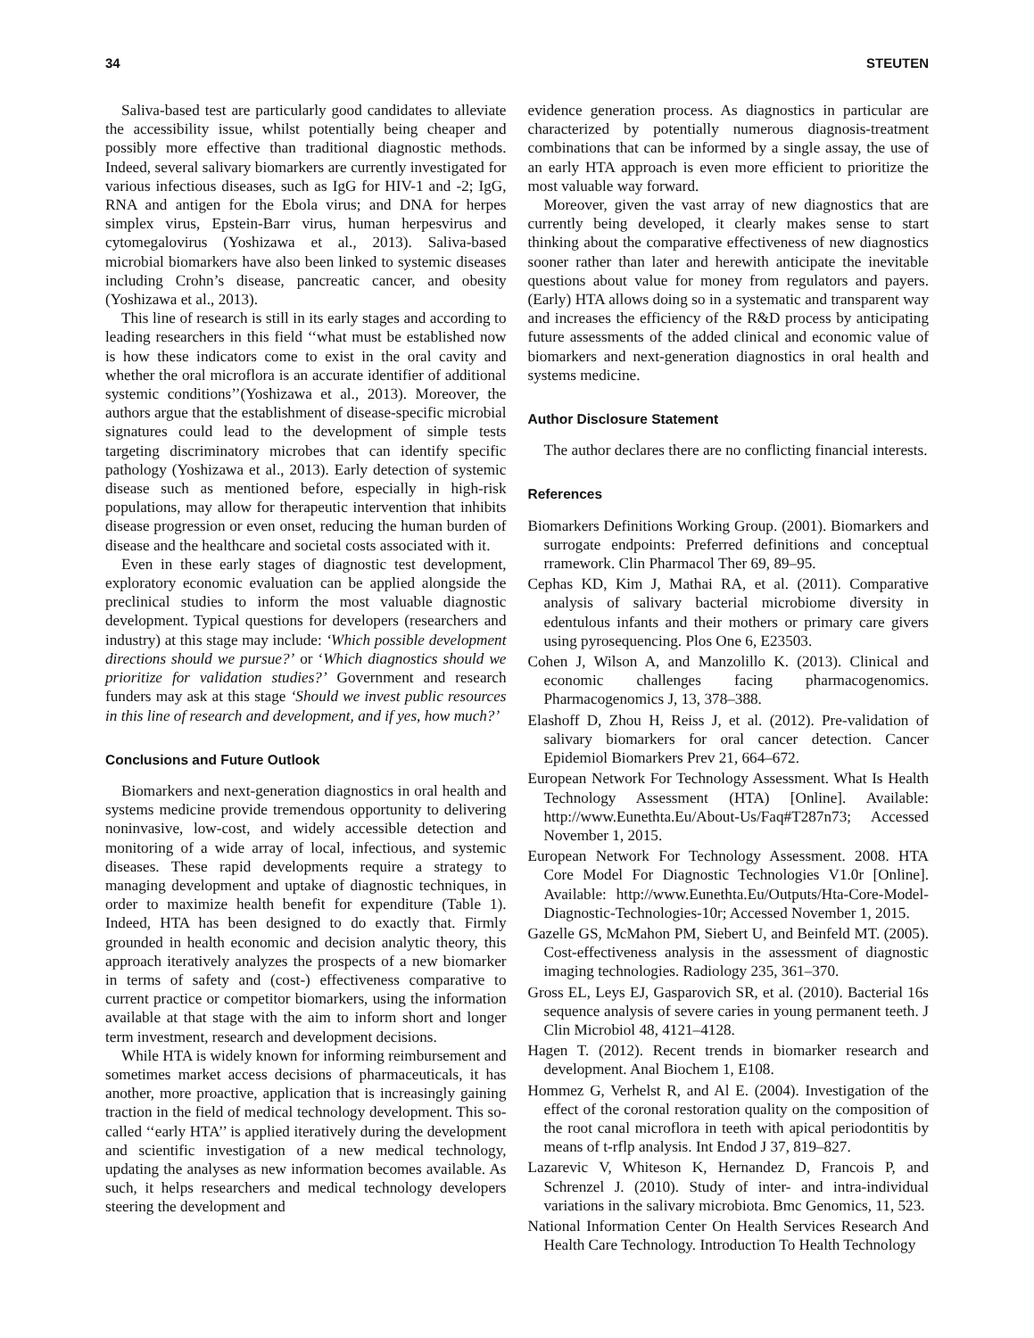34 STEUTEN
Saliva-based test are particularly good candidates to alleviate the accessibility issue, whilst potentially being cheaper and possibly more effective than traditional diagnostic methods. Indeed, several salivary biomarkers are currently investigated for various infectious diseases, such as IgG for HIV-1 and -2; IgG, RNA and antigen for the Ebola virus; and DNA for herpes simplex virus, Epstein-Barr virus, human herpesvirus and cytomegalovirus (Yoshizawa et al., 2013). Saliva-based microbial biomarkers have also been linked to systemic diseases including Crohn’s disease, pancreatic cancer, and obesity (Yoshizawa et al., 2013).
This line of research is still in its early stages and according to leading researchers in this field ‘‘what must be established now is how these indicators come to exist in the oral cavity and whether the oral microflora is an accurate identifier of additional systemic conditions’’(Yoshizawa et al., 2013). Moreover, the authors argue that the establishment of disease-specific microbial signatures could lead to the development of simple tests targeting discriminatory microbes that can identify specific pathology (Yoshizawa et al., 2013). Early detection of systemic disease such as mentioned before, especially in high-risk populations, may allow for therapeutic intervention that inhibits disease progression or even onset, reducing the human burden of disease and the healthcare and societal costs associated with it.
Even in these early stages of diagnostic test development, exploratory economic evaluation can be applied alongside the preclinical studies to inform the most valuable diagnostic development. Typical questions for developers (researchers and industry) at this stage may include: ‘Which possible development directions should we pursue?’ or ‘Which diagnostics should we prioritize for validation studies?’ Government and research funders may ask at this stage ‘Should we invest public resources in this line of research and development, and if yes, how much?’
Conclusions and Future Outlook
Biomarkers and next-generation diagnostics in oral health and systems medicine provide tremendous opportunity to delivering noninvasive, low-cost, and widely accessible detection and monitoring of a wide array of local, infectious, and systemic diseases. These rapid developments require a strategy to managing development and uptake of diagnostic techniques, in order to maximize health benefit for expenditure (Table 1). Indeed, HTA has been designed to do exactly that. Firmly grounded in health economic and decision analytic theory, this approach iteratively analyzes the prospects of a new biomarker in terms of safety and (cost-) effectiveness comparative to current practice or competitor biomarkers, using the information available at that stage with the aim to inform short and longer term investment, research and development decisions.
While HTA is widely known for informing reimbursement and sometimes market access decisions of pharmaceuticals, it has another, more proactive, application that is increasingly gaining traction in the field of medical technology development. This so-called ‘‘early HTA’’ is applied iteratively during the development and scientific investigation of a new medical technology, updating the analyses as new information becomes available. As such, it helps researchers and medical technology developers steering the development and
evidence generation process. As diagnostics in particular are characterized by potentially numerous diagnosis-treatment combinations that can be informed by a single assay, the use of an early HTA approach is even more efficient to prioritize the most valuable way forward.
Moreover, given the vast array of new diagnostics that are currently being developed, it clearly makes sense to start thinking about the comparative effectiveness of new diagnostics sooner rather than later and herewith anticipate the inevitable questions about value for money from regulators and payers. (Early) HTA allows doing so in a systematic and transparent way and increases the efficiency of the R&D process by anticipating future assessments of the added clinical and economic value of biomarkers and next-generation diagnostics in oral health and systems medicine.
Author Disclosure Statement
The author declares there are no conflicting financial interests.
References
Biomarkers Definitions Working Group. (2001). Biomarkers and surrogate endpoints: Preferred definitions and conceptual rramework. Clin Pharmacol Ther 69, 89–95.
Cephas KD, Kim J, Mathai RA, et al. (2011). Comparative analysis of salivary bacterial microbiome diversity in edentulous infants and their mothers or primary care givers using pyrosequencing. Plos One 6, E23503.
Cohen J, Wilson A, and Manzolillo K. (2013). Clinical and economic challenges facing pharmacogenomics. Pharmacogenomics J, 13, 378–388.
Elashoff D, Zhou H, Reiss J, et al. (2012). Pre-validation of salivary biomarkers for oral cancer detection. Cancer Epidemiol Biomarkers Prev 21, 664–672.
European Network For Technology Assessment. What Is Health Technology Assessment (HTA) [Online]. Available: http://www.Eunethta.Eu/About-Us/Faq#T287n73; Accessed November 1, 2015.
European Network For Technology Assessment. 2008. HTA Core Model For Diagnostic Technologies V1.0r [Online]. Available: http://www.Eunethta.Eu/Outputs/Hta-Core-Model-Diagnostic-Technologies-10r; Accessed November 1, 2015.
Gazelle GS, McMahon PM, Siebert U, and Beinfeld MT. (2005). Cost-effectiveness analysis in the assessment of diagnostic imaging technologies. Radiology 235, 361–370.
Gross EL, Leys EJ, Gasparovich SR, et al. (2010). Bacterial 16s sequence analysis of severe caries in young permanent teeth. J Clin Microbiol 48, 4121–4128.
Hagen T. (2012). Recent trends in biomarker research and development. Anal Biochem 1, E108.
Hommez G, Verhelst R, and Al E. (2004). Investigation of the effect of the coronal restoration quality on the composition of the root canal microflora in teeth with apical periodontitis by means of t-rflp analysis. Int Endod J 37, 819–827.
Lazarevic V, Whiteson K, Hernandez D, Francois P, and Schrenzel J. (2010). Study of inter- and intra-individual variations in the salivary microbiota. Bmc Genomics, 11, 523.
National Information Center On Health Services Research And Health Care Technology. Introduction To Health Technology